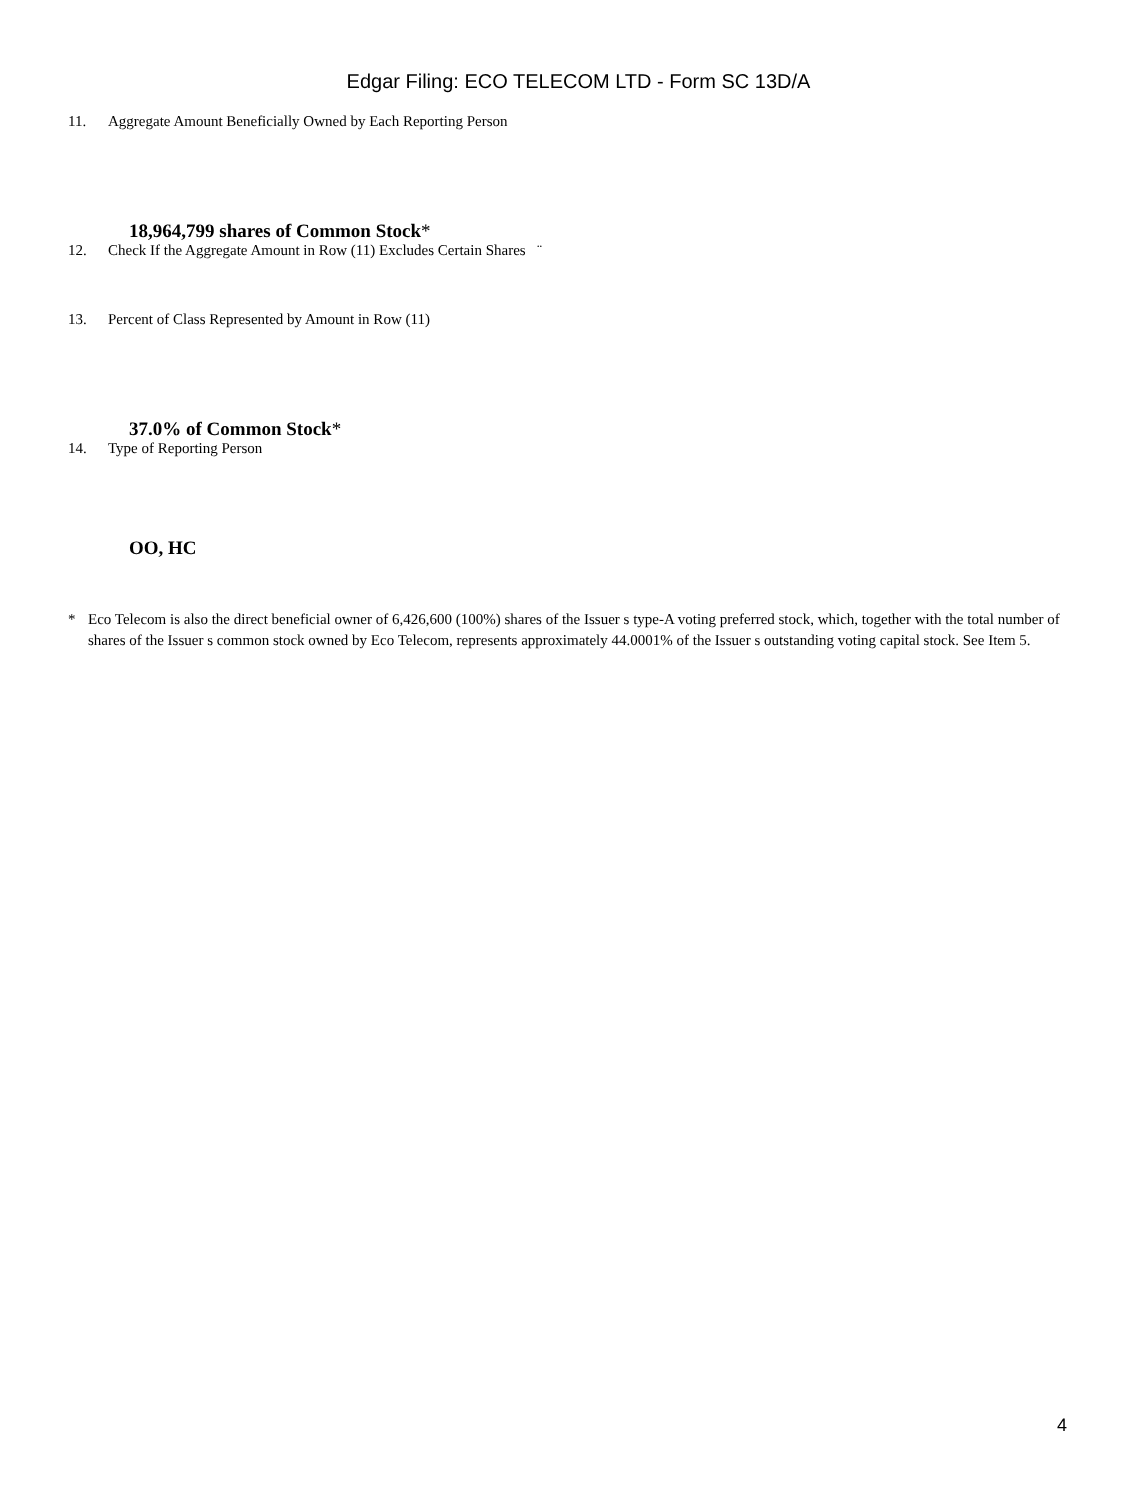Edgar Filing: ECO TELECOM LTD - Form SC 13D/A
11. Aggregate Amount Beneficially Owned by Each Reporting Person
18,964,799 shares of Common Stock*
12. Check If the Aggregate Amount in Row (11) Excludes Certain Shares ¨
13. Percent of Class Represented by Amount in Row (11)
37.0% of Common Stock*
14. Type of Reporting Person
OO, HC
* Eco Telecom is also the direct beneficial owner of 6,426,600 (100%) shares of the Issuer s type-A voting preferred stock, which, together with the total number of shares of the Issuer s common stock owned by Eco Telecom, represents approximately 44.0001% of the Issuer s outstanding voting capital stock. See Item 5.
4